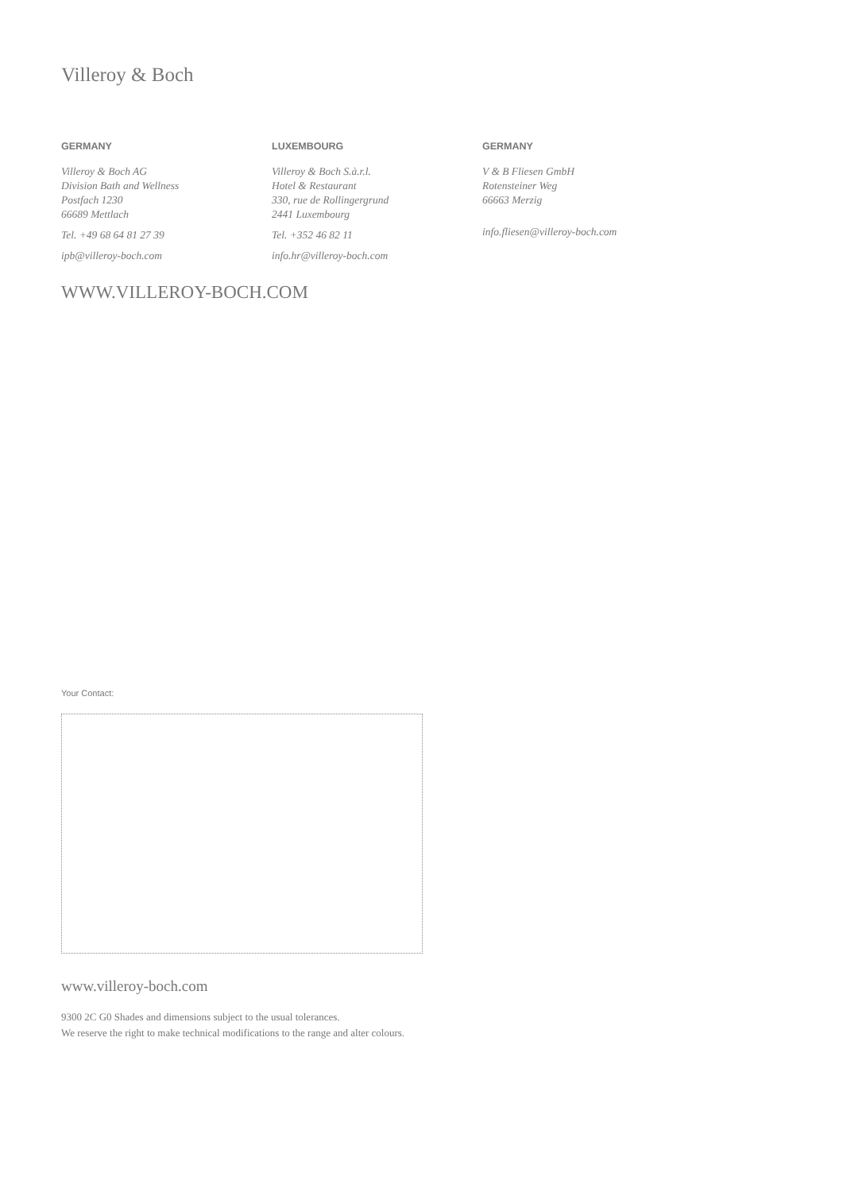Villeroy & Boch
GERMANY
Villeroy & Boch AG
Division Bath and Wellness
Postfach 1230
66689 Mettlach
Tel. +49 68 64 81 27 39
ipb@villeroy-boch.com
LUXEMBOURG
Villeroy & Boch S.à.r.l.
Hotel & Restaurant
330, rue de Rollingergrund
2441 Luxembourg
Tel. +352 46 82 11
info.hr@villeroy-boch.com
GERMANY
V & B Fliesen GmbH
Rotensteiner Weg
66663 Merzig
info.fliesen@villeroy-boch.com
WWW.VILLEROY-BOCH.COM
Your Contact:
www.villeroy-boch.com
9300 2C G0 Shades and dimensions subject to the usual tolerances.
We reserve the right to make technical modifications to the range and alter colours.